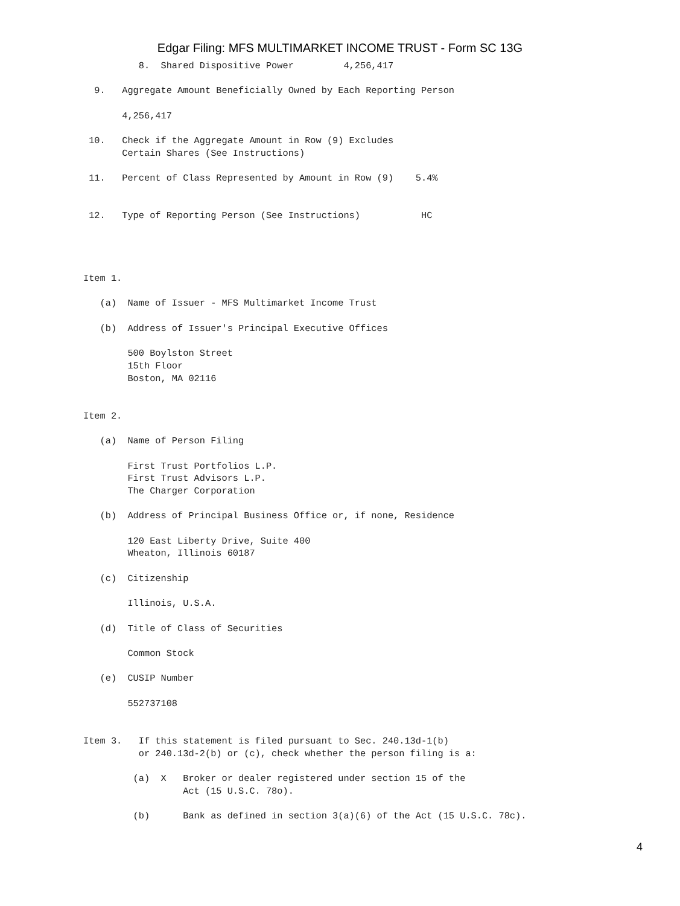Edgar Filing: MFS MULTIMARKET INCOME TRUST - Form SC 13G
          8.  Shared Dispositive Power         4,256,417

  9.   Aggregate Amount Beneficially Owned by Each Reporting Person

       4,256,417

 10.   Check if the Aggregate Amount in Row (9) Excludes
       Certain Shares (See Instructions)

 11.   Percent of Class Represented by Amount in Row (9)    5.4%


 12.   Type of Reporting Person (See Instructions)           HC




Item 1.

   (a)  Name of Issuer - MFS Multimarket Income Trust

   (b)  Address of Issuer's Principal Executive Offices

        500 Boylston Street
        15th Floor
        Boston, MA 02116


Item 2.

   (a)  Name of Person Filing

        First Trust Portfolios L.P.
        First Trust Advisors L.P.
        The Charger Corporation

   (b)  Address of Principal Business Office or, if none, Residence

        120 East Liberty Drive, Suite 400
        Wheaton, Illinois 60187

   (c)  Citizenship

        Illinois, U.S.A.

   (d)  Title of Class of Securities

        Common Stock

   (e)  CUSIP Number

        552737108


Item 3.   If this statement is filed pursuant to Sec. 240.13d-1(b)
          or 240.13d-2(b) or (c), check whether the person filing is a:

         (a)  X   Broker or dealer registered under section 15 of the
                  Act (15 U.S.C. 78o).

         (b)      Bank as defined in section 3(a)(6) of the Act (15 U.S.C. 78c).
4